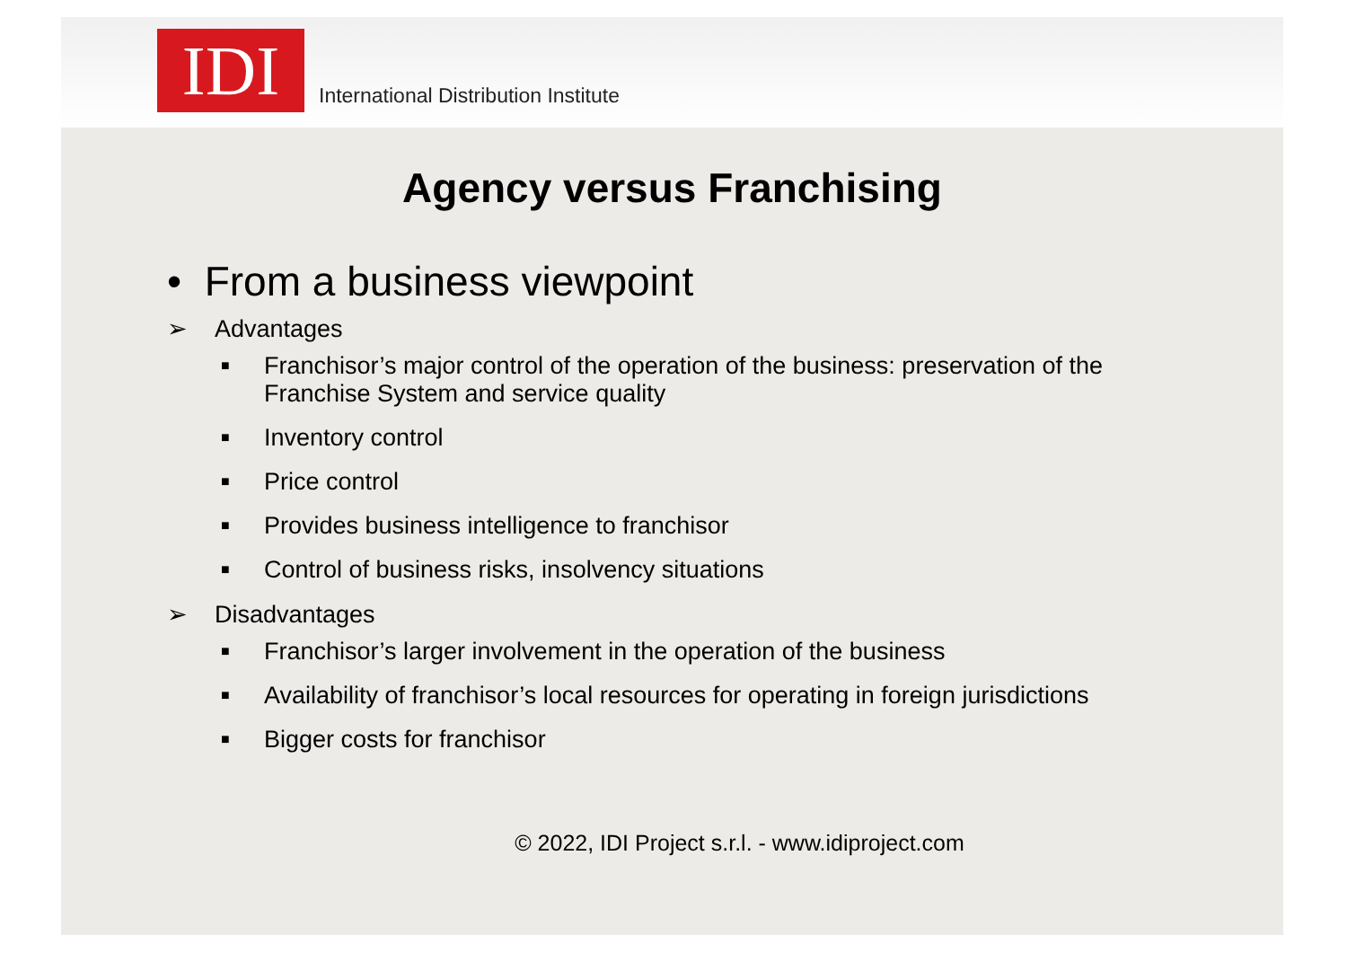IDI
International Distribution Institute
Agency versus Franchising
• From a business viewpoint
➢ Advantages
■ Franchisor’s major control of the operation of the business: preservation of the Franchise System and service quality
■ Inventory control
■ Price control
■ Provides business intelligence to franchisor
■ Control of business risks, insolvency situations
➢ Disadvantages
■ Franchisor’s larger involvement in the operation of the business
■ Availability of franchisor’s local resources for operating in foreign jurisdictions
■ Bigger costs for franchisor
© 2022, IDI Project s.r.l. - www.idiproject.com